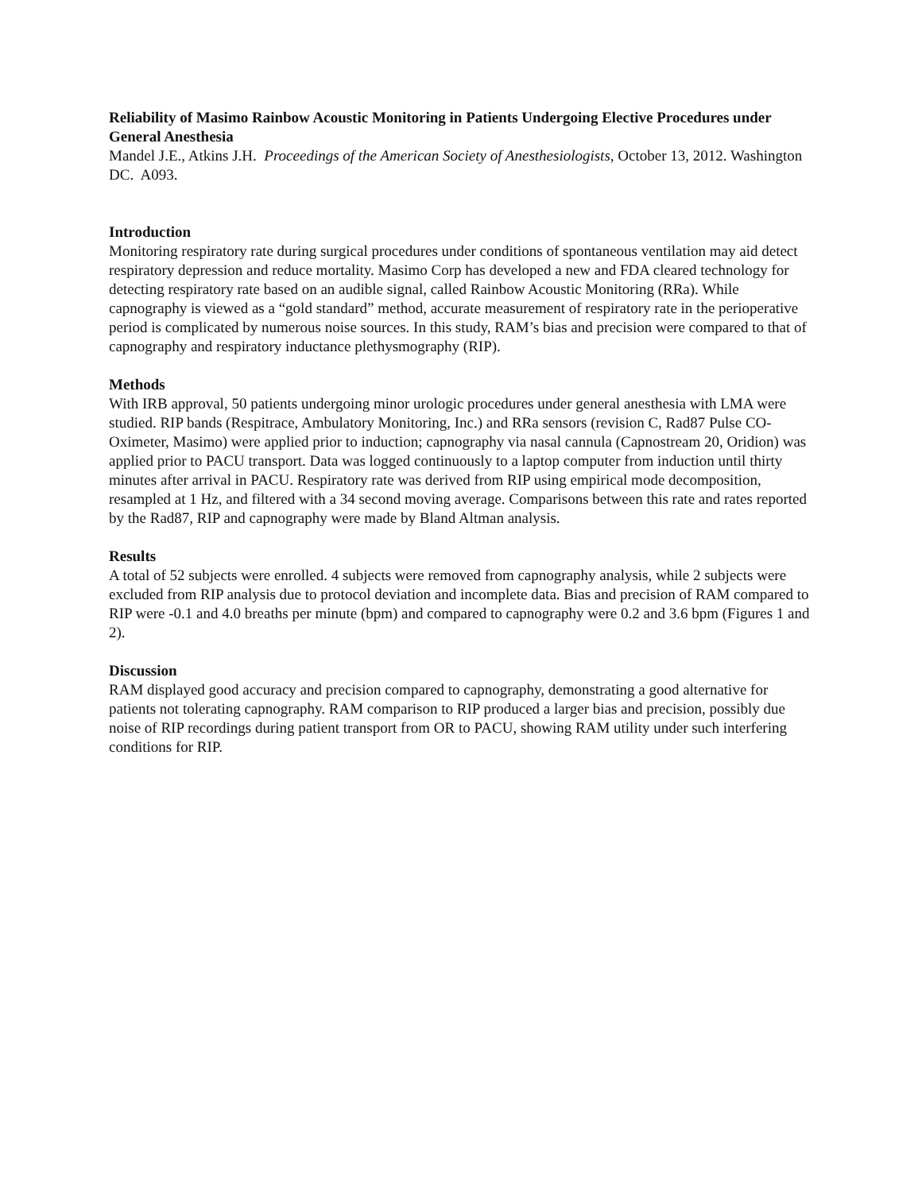Reliability of Masimo Rainbow Acoustic Monitoring in Patients Undergoing Elective Procedures under General Anesthesia
Mandel J.E., Atkins J.H. Proceedings of the American Society of Anesthesiologists, October 13, 2012. Washington DC. A093.
Introduction
Monitoring respiratory rate during surgical procedures under conditions of spontaneous ventilation may aid detect respiratory depression and reduce mortality. Masimo Corp has developed a new and FDA cleared technology for detecting respiratory rate based on an audible signal, called Rainbow Acoustic Monitoring (RRa). While capnography is viewed as a “gold standard” method, accurate measurement of respiratory rate in the perioperative period is complicated by numerous noise sources. In this study, RAM’s bias and precision were compared to that of capnography and respiratory inductance plethysmography (RIP).
Methods
With IRB approval, 50 patients undergoing minor urologic procedures under general anesthesia with LMA were studied. RIP bands (Respitrace, Ambulatory Monitoring, Inc.) and RRa sensors (revision C, Rad87 Pulse CO-Oximeter, Masimo) were applied prior to induction; capnography via nasal cannula (Capnostream 20, Oridion) was applied prior to PACU transport. Data was logged continuously to a laptop computer from induction until thirty minutes after arrival in PACU. Respiratory rate was derived from RIP using empirical mode decomposition, resampled at 1 Hz, and filtered with a 34 second moving average. Comparisons between this rate and rates reported by the Rad87, RIP and capnography were made by Bland Altman analysis.
Results
A total of 52 subjects were enrolled. 4 subjects were removed from capnography analysis, while 2 subjects were excluded from RIP analysis due to protocol deviation and incomplete data. Bias and precision of RAM compared to RIP were -0.1 and 4.0 breaths per minute (bpm) and compared to capnography were 0.2 and 3.6 bpm (Figures 1 and 2).
Discussion
RAM displayed good accuracy and precision compared to capnography, demonstrating a good alternative for patients not tolerating capnography. RAM comparison to RIP produced a larger bias and precision, possibly due noise of RIP recordings during patient transport from OR to PACU, showing RAM utility under such interfering conditions for RIP.